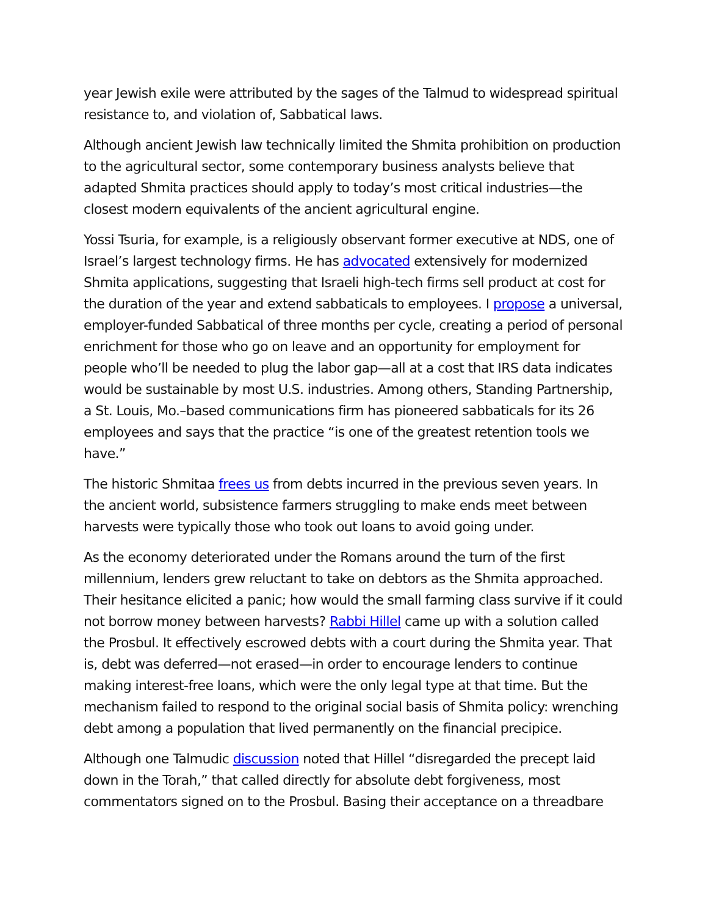year Jewish exile were attributed by the sages of the Talmud to widespread spiritual resistance to, and violation of, Sabbatical laws.
Although ancient Jewish law technically limited the Shmita prohibition on production to the agricultural sector, some contemporary business analysts believe that adapted Shmita practices should apply to today’s most critical industries—the closest modern equivalents of the ancient agricultural engine.
Yossi Tsuria, for example, is a religiously observant former executive at NDS, one of Israel’s largest technology firms. He has advocated extensively for modernized Shmita applications, suggesting that Israeli high-tech firms sell product at cost for the duration of the year and extend sabbaticals to employees. I propose a universal, employer-funded Sabbatical of three months per cycle, creating a period of personal enrichment for those who go on leave and an opportunity for employment for people who’ll be needed to plug the labor gap—all at a cost that IRS data indicates would be sustainable by most U.S. industries. Among others, Standing Partnership, a St. Louis, Mo.–based communications firm has pioneered sabbaticals for its 26 employees and says that the practice “is one of the greatest retention tools we have.”
The historic Shmitaa frees us from debts incurred in the previous seven years. In the ancient world, subsistence farmers struggling to make ends meet between harvests were typically those who took out loans to avoid going under.
As the economy deteriorated under the Romans around the turn of the first millennium, lenders grew reluctant to take on debtors as the Shmita approached. Their hesitance elicited a panic; how would the small farming class survive if it could not borrow money between harvests? Rabbi Hillel came up with a solution called the Prosbul. It effectively escrowed debts with a court during the Shmita year. That is, debt was deferred—not erased—in order to encourage lenders to continue making interest-free loans, which were the only legal type at that time. But the mechanism failed to respond to the original social basis of Shmita policy: wrenching debt among a population that lived permanently on the financial precipice.
Although one Talmudic discussion noted that Hillel “disregarded the precept laid down in the Torah,” that called directly for absolute debt forgiveness, most commentators signed on to the Prosbul. Basing their acceptance on a threadbare